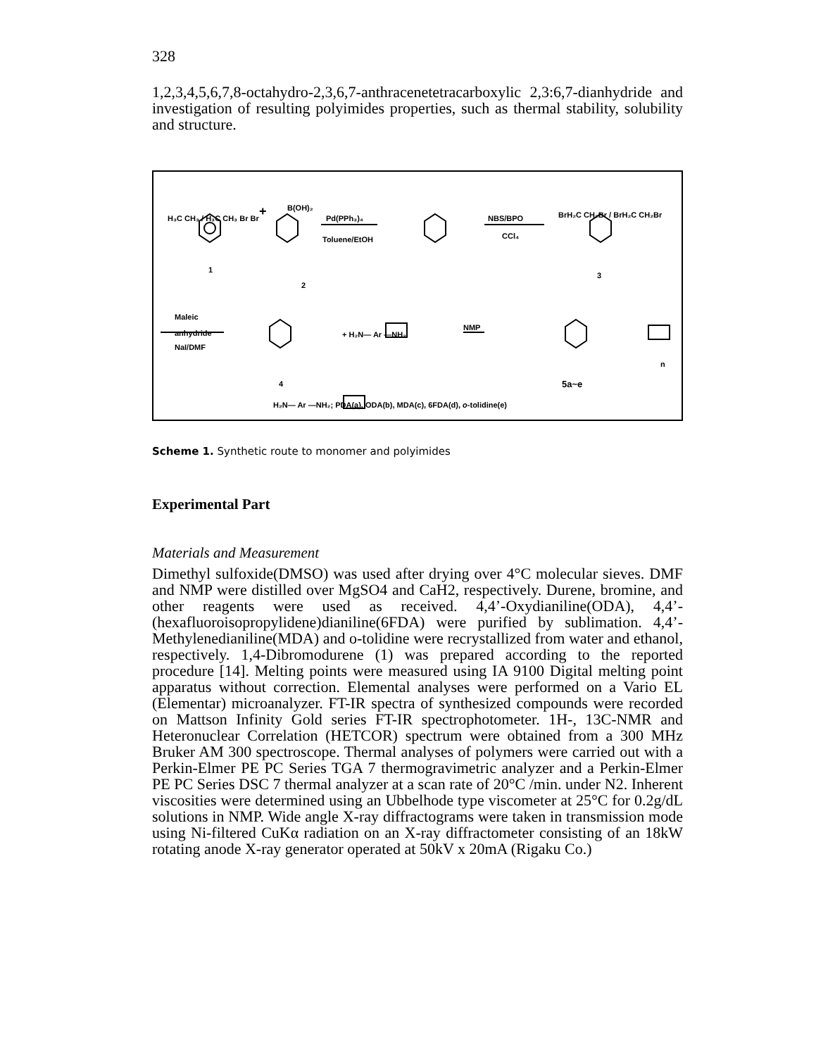328
1,2,3,4,5,6,7,8-octahydro-2,3,6,7-anthracenetetracarboxylic 2,3:6,7-dianhydride and investigation of resulting polyimides properties, such as thermal stability, solubility and structure.
H₃C CH₃ / H₃C CH₃ Br Br
1
+ B(OH)₂
2
Pd(PPh₃)₄
Toluene/EtOH
NBS/BPO
CCl₄
BrH₂C CH₂Br / BrH₂C CH₂Br
3
Maleic
anhydride
NaI/DMF
4
+ H₂N— Ar —NH₂
NMP
n
5a~e
H₂N— Ar —NH₂; PDA(a), ODA(b), MDA(c), 6FDA(d), o-tolidine(e)
Scheme 1. Synthetic route to monomer and polyimides
Experimental Part
Materials and Measurement
Dimethyl sulfoxide(DMSO) was used after drying over 4°C molecular sieves. DMF and NMP were distilled over MgSO4 and CaH2, respectively. Durene, bromine, and other reagents were used as received. 4,4’-Oxydianiline(ODA), 4,4’-(hexafluoroisopropylidene)dianiline(6FDA) were purified by sublimation. 4,4’-Methylenedianiline(MDA) and o-tolidine were recrystallized from water and ethanol, respectively. 1,4-Dibromodurene (1) was prepared according to the reported procedure [14]. Melting points were measured using IA 9100 Digital melting point apparatus without correction. Elemental analyses were performed on a Vario EL (Elementar) microanalyzer. FT-IR spectra of synthesized compounds were recorded on Mattson Infinity Gold series FT-IR spectrophotometer. 1H-, 13C-NMR and Heteronuclear Correlation (HETCOR) spectrum were obtained from a 300 MHz Bruker AM 300 spectroscope. Thermal analyses of polymers were carried out with a Perkin-Elmer PE PC Series TGA 7 thermogravimetric analyzer and a Perkin-Elmer PE PC Series DSC 7 thermal analyzer at a scan rate of 20°C /min. under N2. Inherent viscosities were determined using an Ubbelhode type viscometer at 25°C for 0.2g/dL solutions in NMP. Wide angle X-ray diffractograms were taken in transmission mode using Ni-filtered CuKα radiation on an X-ray diffractometer consisting of an 18kW rotating anode X-ray generator operated at 50kV x 20mA (Rigaku Co.)